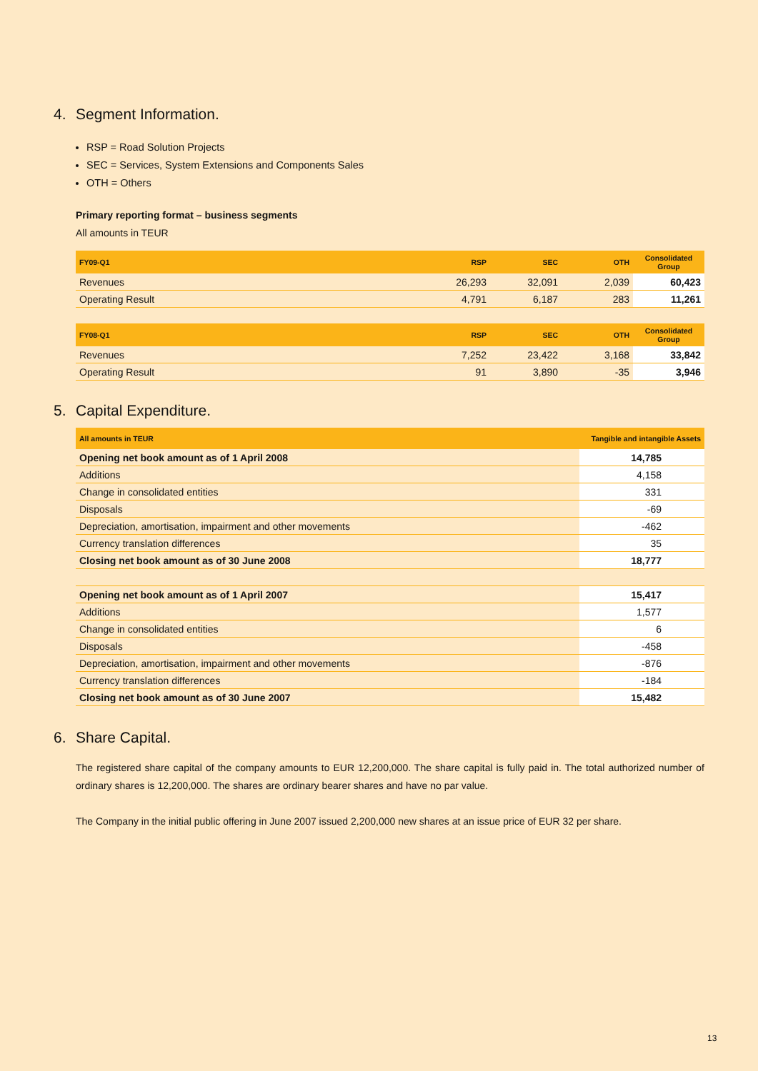4. Segment Information.
RSP = Road Solution Projects
SEC = Services, System Extensions and Components Sales
OTH = Others
Primary reporting format – business segments
All amounts in TEUR
| FY09-Q1 | RSP | SEC | OTH | Consolidated Group |
| --- | --- | --- | --- | --- |
| Revenues | 26,293 | 32,091 | 2,039 | 60,423 |
| Operating Result | 4,791 | 6,187 | 283 | 11,261 |
| FY08-Q1 | RSP | SEC | OTH | Consolidated Group |
| --- | --- | --- | --- | --- |
| Revenues | 7,252 | 23,422 | 3,168 | 33,842 |
| Operating Result | 91 | 3,890 | -35 | 3,946 |
5. Capital Expenditure.
| All amounts in TEUR | Tangible and intangible Assets |
| --- | --- |
| Opening net book amount as of 1 April 2008 | 14,785 |
| Additions | 4,158 |
| Change in consolidated entities | 331 |
| Disposals | -69 |
| Depreciation, amortisation, impairment and other movements | -462 |
| Currency translation differences | 35 |
| Closing net book amount as of 30 June 2008 | 18,777 |
| Opening net book amount as of 1 April 2007 | 15,417 |
| Additions | 1,577 |
| Change in consolidated entities | 6 |
| Disposals | -458 |
| Depreciation, amortisation, impairment and other movements | -876 |
| Currency translation differences | -184 |
| Closing net book amount as of 30 June 2007 | 15,482 |
6. Share Capital.
The registered share capital of the company amounts to EUR 12,200,000. The share capital is fully paid in. The total authorized number of ordinary shares is 12,200,000. The shares are ordinary bearer shares and have no par value.
The Company in the initial public offering in June 2007 issued 2,200,000 new shares at an issue price of EUR 32 per share.
13